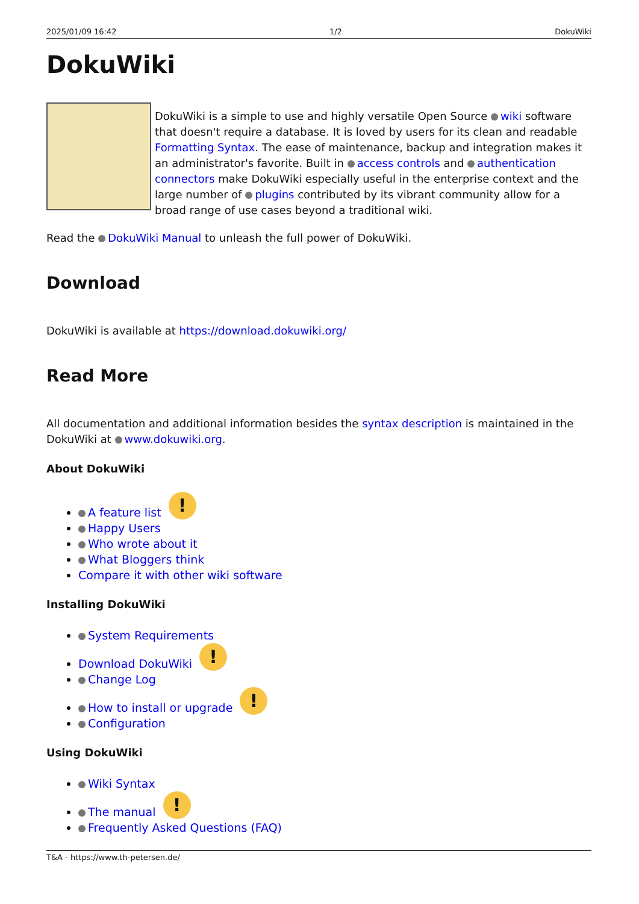2025/01/09 16:42 1/2 DokuWiki
DokuWiki
DokuWiki is a simple to use and highly versatile Open Source wiki software that doesn't require a database. It is loved by users for its clean and readable Formatting Syntax. The ease of maintenance, backup and integration makes it an administrator's favorite. Built in access controls and authentication connectors make DokuWiki especially useful in the enterprise context and the large number of plugins contributed by its vibrant community allow for a broad range of use cases beyond a traditional wiki.
Read the DokuWiki Manual to unleash the full power of DokuWiki.
Download
DokuWiki is available at https://download.dokuwiki.org/
Read More
All documentation and additional information besides the syntax description is maintained in the DokuWiki at www.dokuwiki.org.
About DokuWiki
A feature list !
Happy Users
Who wrote about it
What Bloggers think
Compare it with other wiki software
Installing DokuWiki
System Requirements
Download DokuWiki !
Change Log
How to install or upgrade !
Configuration
Using DokuWiki
Wiki Syntax
The manual !
Frequently Asked Questions (FAQ)
T&A - https://www.th-petersen.de/